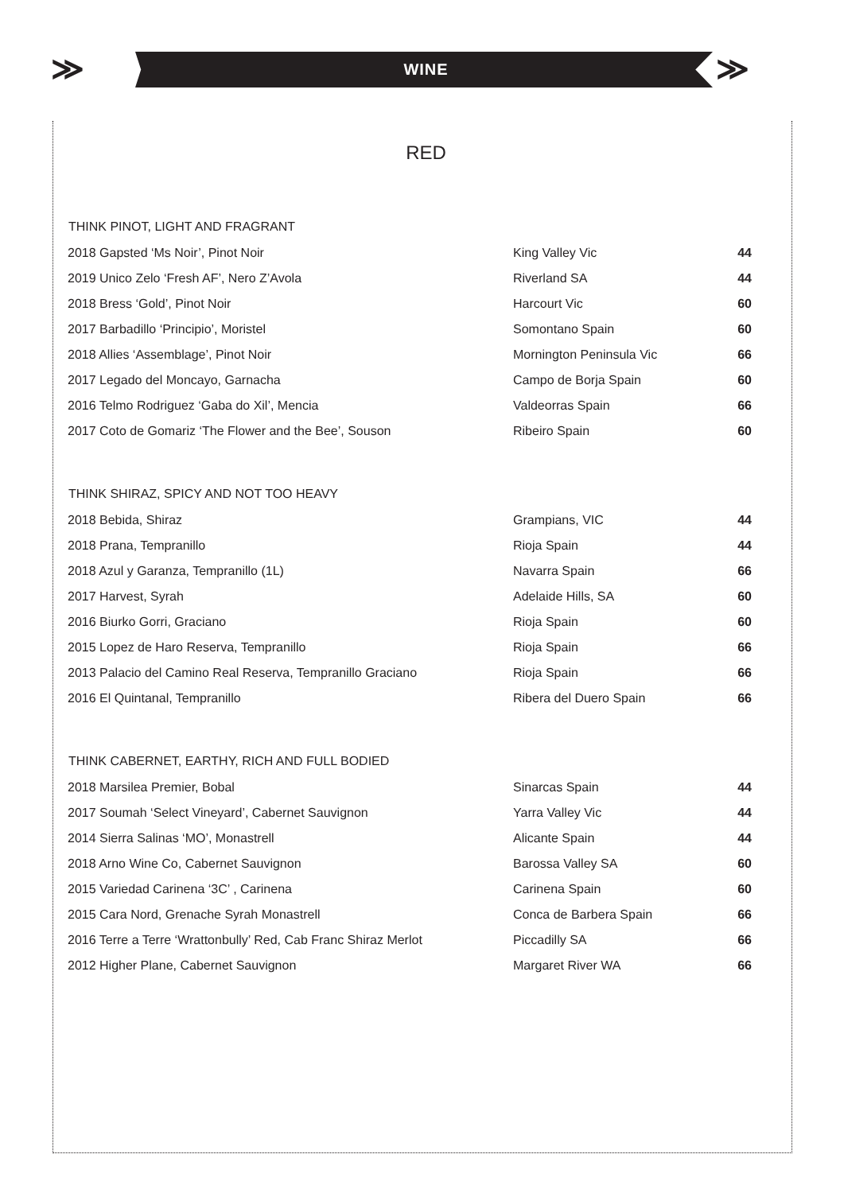≫
WINE
≫
RED
| THINK PINOT, LIGHT AND FRAGRANT | | |
| --- | --- | --- |
| 2018 Gapsted ‘Ms Noir’, Pinot Noir | King Valley Vic | 44 |
| 2019 Unico Zelo ‘Fresh AF’, Nero Z’Avola | Riverland SA | 44 |
| 2018 Bress ‘Gold’, Pinot Noir | Harcourt Vic | 60 |
| 2017 Barbadillo ‘Principio’, Moristel | Somontano Spain | 60 |
| 2018 Allies ‘Assemblage’, Pinot Noir | Mornington Peninsula Vic | 66 |
| 2017 Legado del Moncayo, Garnacha | Campo de Borja Spain | 60 |
| 2016 Telmo Rodriguez ‘Gaba do Xil’, Mencia | Valdeorras Spain | 66 |
| 2017 Coto de Gomariz ‘The Flower and the Bee’, Souson | Ribeiro Spain | 60 |
| THINK SHIRAZ, SPICY AND NOT TOO HEAVY | | |
| --- | --- | --- |
| 2018 Bebida, Shiraz | Grampians, VIC | 44 |
| 2018 Prana, Tempranillo | Rioja Spain | 44 |
| 2018 Azul y Garanza, Tempranillo (1L) | Navarra Spain | 66 |
| 2017 Harvest, Syrah | Adelaide Hills, SA | 60 |
| 2016 Biurko Gorri, Graciano | Rioja Spain | 60 |
| 2015 Lopez de Haro Reserva, Tempranillo | Rioja Spain | 66 |
| 2013 Palacio del Camino Real Reserva, Tempranillo Graciano | Rioja Spain | 66 |
| 2016 El Quintanal, Tempranillo | Ribera del Duero Spain | 66 |
| THINK CABERNET, EARTHY, RICH AND FULL BODIED | | |
| --- | --- | --- |
| 2018 Marsilea Premier, Bobal | Sinarcas Spain | 44 |
| 2017 Soumah ‘Select Vineyard’, Cabernet Sauvignon | Yarra Valley Vic | 44 |
| 2014 Sierra Salinas ‘MO’, Monastrell | Alicante Spain | 44 |
| 2018 Arno Wine Co, Cabernet Sauvignon | Barossa Valley SA | 60 |
| 2015 Variedad Carinena ‘3C’ , Carinena | Carinena Spain | 60 |
| 2015 Cara Nord, Grenache Syrah Monastrell | Conca de Barbera Spain | 66 |
| 2016 Terre a Terre ‘Wrattonbully’ Red, Cab Franc Shiraz Merlot | Piccadilly SA | 66 |
| 2012 Higher Plane, Cabernet Sauvignon | Margaret River WA | 66 |